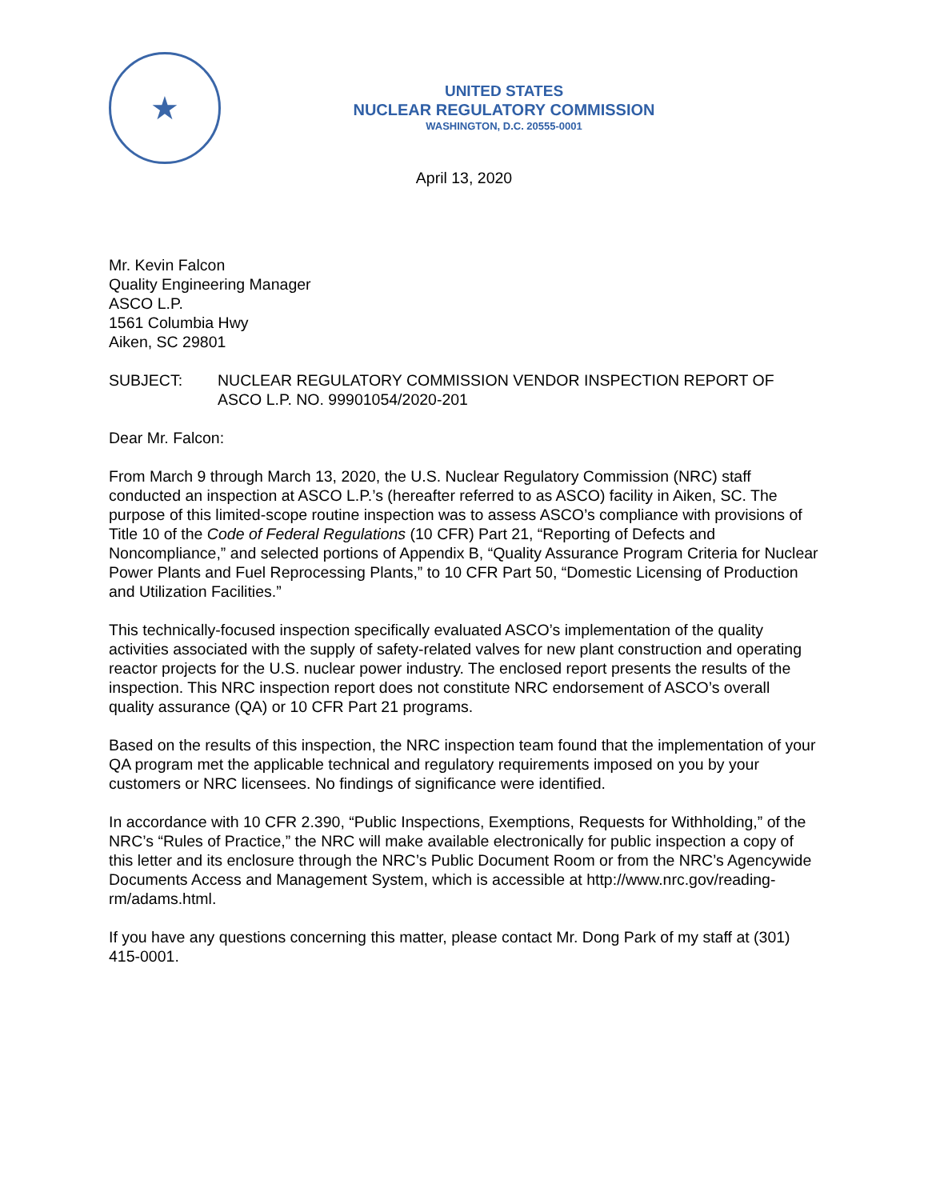★
UNITED STATES
NUCLEAR REGULATORY COMMISSION
WASHINGTON, D.C. 20555-0001
April 13, 2020
Mr. Kevin Falcon
Quality Engineering Manager
ASCO L.P.
1561 Columbia Hwy
Aiken, SC 29801
SUBJECT: NUCLEAR REGULATORY COMMISSION VENDOR INSPECTION REPORT OF ASCO L.P. NO. 99901054/2020-201
Dear Mr. Falcon:
From March 9 through March 13, 2020, the U.S. Nuclear Regulatory Commission (NRC) staff conducted an inspection at ASCO L.P.’s (hereafter referred to as ASCO) facility in Aiken, SC. The purpose of this limited-scope routine inspection was to assess ASCO’s compliance with provisions of Title 10 of the Code of Federal Regulations (10 CFR) Part 21, “Reporting of Defects and Noncompliance,” and selected portions of Appendix B, “Quality Assurance Program Criteria for Nuclear Power Plants and Fuel Reprocessing Plants,” to 10 CFR Part 50, “Domestic Licensing of Production and Utilization Facilities.”
This technically-focused inspection specifically evaluated ASCO’s implementation of the quality activities associated with the supply of safety-related valves for new plant construction and operating reactor projects for the U.S. nuclear power industry. The enclosed report presents the results of the inspection. This NRC inspection report does not constitute NRC endorsement of ASCO’s overall quality assurance (QA) or 10 CFR Part 21 programs.
Based on the results of this inspection, the NRC inspection team found that the implementation of your QA program met the applicable technical and regulatory requirements imposed on you by your customers or NRC licensees. No findings of significance were identified.
In accordance with 10 CFR 2.390, “Public Inspections, Exemptions, Requests for Withholding,” of the NRC’s “Rules of Practice,” the NRC will make available electronically for public inspection a copy of this letter and its enclosure through the NRC’s Public Document Room or from the NRC’s Agencywide Documents Access and Management System, which is accessible at http://www.nrc.gov/reading-rm/adams.html.
If you have any questions concerning this matter, please contact Mr. Dong Park of my staff at (301) 415-0001.